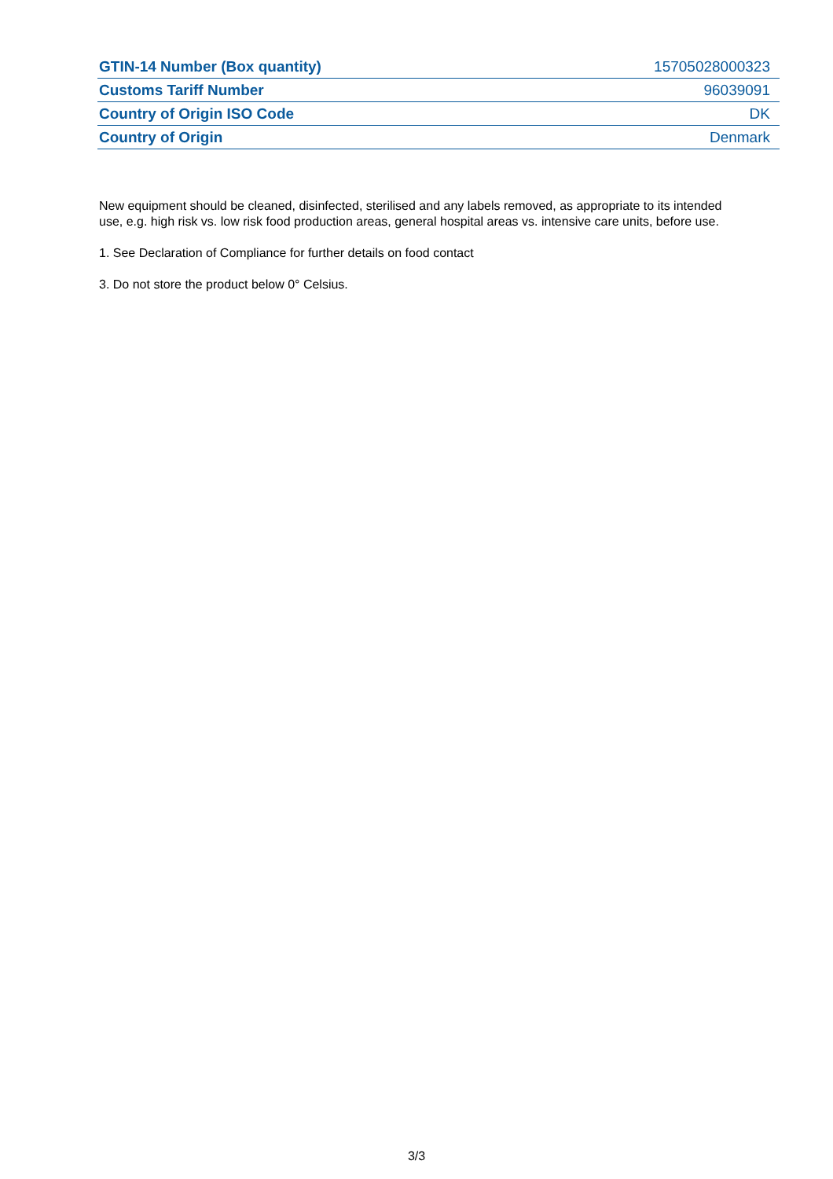| GTIN-14 Number (Box quantity) | 15705028000323 |
| Customs Tariff Number | 96039091 |
| Country of Origin ISO Code | DK |
| Country of Origin | Denmark |
New equipment should be cleaned, disinfected, sterilised and any labels removed, as appropriate to its intended use, e.g. high risk vs. low risk food production areas, general hospital areas vs. intensive care units, before use.
1. See Declaration of Compliance for further details on food contact
3. Do not store the product below 0° Celsius.
3/3